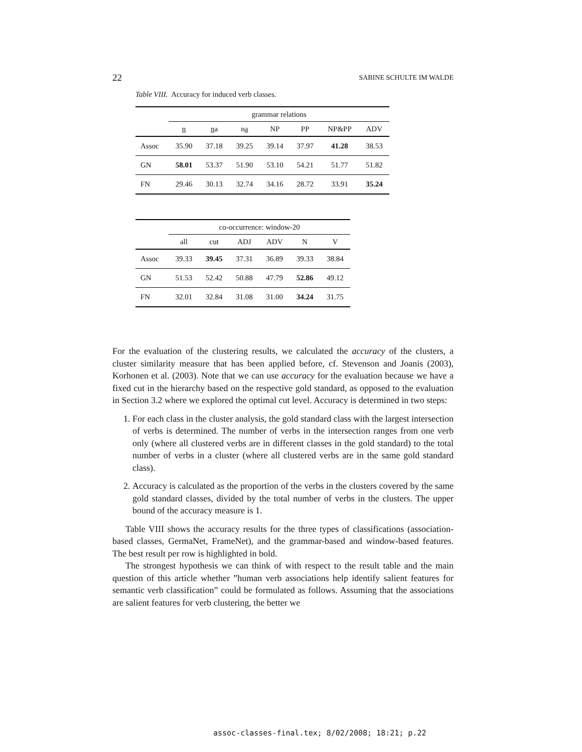22 SABINE SCHULTE IM WALDE
Table VIII. Accuracy for induced verb classes.
| | grammar relations | | | | | | |
| --- | --- | --- | --- | --- | --- | --- | --- |
| | n | n a | n a | NP | PP | NP&PP | ADV |
| Assoc | 35.90 | 37.18 | 39.25 | 39.14 | 37.97 | 41.28 | 38.53 |
| GN | 58.01 | 53.37 | 51.90 | 53.10 | 54.21 | 51.77 | 51.82 |
| FN | 29.46 | 30.13 | 32.74 | 34.16 | 28.72 | 33.91 | 35.24 |
| | co-occurrence: window-20 | | | | | |
| --- | --- | --- | --- | --- | --- | --- |
| | all | cut | ADJ | ADV | N | V |
| Assoc | 39.33 | 39.45 | 37.31 | 36.89 | 39.33 | 38.84 |
| GN | 51.53 | 52.42 | 50.88 | 47.79 | 52.86 | 49.12 |
| FN | 32.01 | 32.84 | 31.08 | 31.00 | 34.24 | 31.75 |
For the evaluation of the clustering results, we calculated the accuracy of the clusters, a cluster similarity measure that has been applied before, cf. Stevenson and Joanis (2003), Korhonen et al. (2003). Note that we can use accuracy for the evaluation because we have a fixed cut in the hierarchy based on the respective gold standard, as opposed to the evaluation in Section 3.2 where we explored the optimal cut level. Accuracy is determined in two steps:
1. For each class in the cluster analysis, the gold standard class with the largest intersection of verbs is determined. The number of verbs in the intersection ranges from one verb only (where all clustered verbs are in different classes in the gold standard) to the total number of verbs in a cluster (where all clustered verbs are in the same gold standard class).
2. Accuracy is calculated as the proportion of the verbs in the clusters covered by the same gold standard classes, divided by the total number of verbs in the clusters. The upper bound of the accuracy measure is 1.
Table VIII shows the accuracy results for the three types of classifications (association-based classes, GermaNet, FrameNet), and the grammar-based and window-based features. The best result per row is highlighted in bold.
The strongest hypothesis we can think of with respect to the result table and the main question of this article whether ”human verb associations help identify salient features for semantic verb classification” could be formulated as follows. Assuming that the associations are salient features for verb clustering, the better we
assoc-classes-final.tex; 8/02/2008; 18:21; p.22